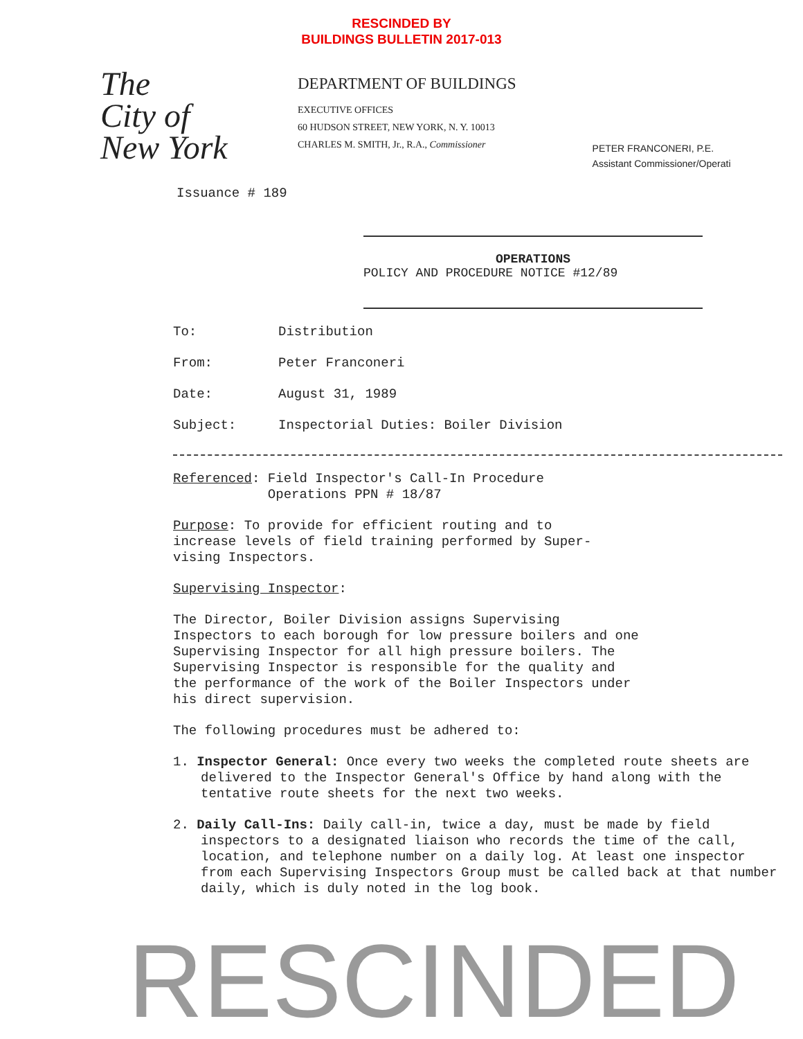RESCINDED BY
BUILDINGS BULLETIN 2017-013
The
City of
New York
DEPARTMENT OF BUILDINGS
EXECUTIVE OFFICES
60 HUDSON STREET, NEW YORK, N. Y. 10013
CHARLES M. SMITH, Jr., R.A., Commissioner
PETER FRANCONERI, P.E.
Assistant Commissioner/Operati
Issuance # 189
OPERATIONS
POLICY AND PROCEDURE NOTICE #12/89
To: Distribution
From: Peter Franconeri
Date: August 31, 1989
Subject: Inspectorial Duties: Boiler Division
Referenced: Field Inspector's Call-In Procedure
Operations PPN # 18/87
Purpose: To provide for efficient routing and to
increase levels of field training performed by Super-
vising Inspectors.
Supervising Inspector:
The Director, Boiler Division assigns Supervising
Inspectors to each borough for low pressure boilers and one
Supervising Inspector for all high pressure boilers. The
Supervising Inspector is responsible for the quality and
the performance of the work of the Boiler Inspectors under
his direct supervision.
The following procedures must be adhered to:
1. Inspector General: Once every two weeks the completed route sheets are delivered to the Inspector General's Office by hand along with the tentative route sheets for the next two weeks.
2. Daily Call-Ins: Daily call-in, twice a day, must be made by field inspectors to a designated liaison who records the time of the call, location, and telephone number on a daily log. At least one inspector from each Supervising Inspectors Group must be called back at that number daily, which is duly noted in the log book.
RESCINDED